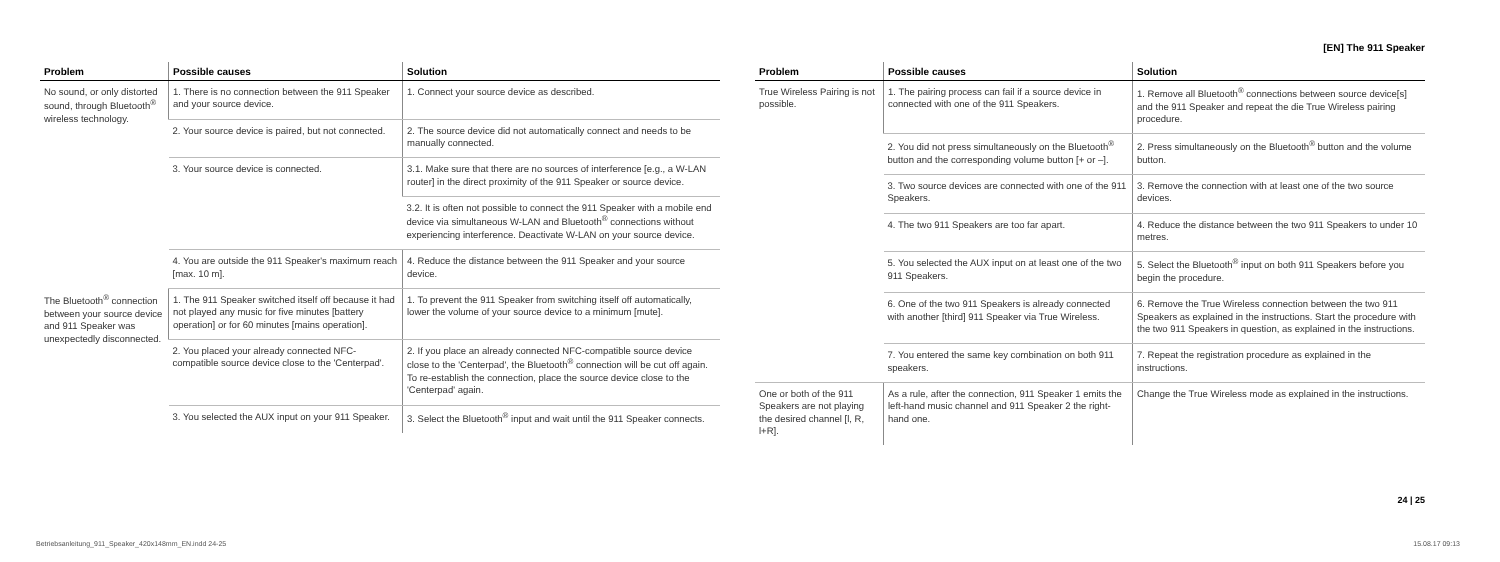| Problem | Possible causes | Solution |
| --- | --- | --- |
| No sound, or only distorted sound, through Bluetooth<sup>®</sup> wireless technology. | 1. There is no connection between the 911 Speaker and your source device. | 1. Connect your source device as described. |
| | 2. Your source device is paired, but not connected. | 2. The source device did not automatically connect and needs to be manually connected. |
| | 3. Your source device is connected. | 3.1. Make sure that there are no sources of interference [e.g., a W-LAN router] in the direct proximity of the 911 Speaker or source device. |
| | | 3.2. It is often not possible to connect the 911 Speaker with a mobile end device via simultaneous W-LAN and Bluetooth<sup>®</sup> connections without experiencing interference. Deactivate W-LAN on your source device. |
| | 4. You are outside the 911 Speaker's maximum reach [max. 10 m]. | 4. Reduce the distance between the 911 Speaker and your source device. |
| The Bluetooth<sup>®</sup> connection between your source device and 911 Speaker was unexpectedly disconnected. | 1. The 911 Speaker switched itself off because it had not played any music for five minutes [battery operation] or for 60 minutes [mains operation]. | 1. To prevent the 911 Speaker from switching itself off automatically, lower the volume of your source device to a minimum [mute]. |
| | 2. You placed your already connected NFC-compatible source device close to the 'Centerpad'. | 2. If you place an already connected NFC-compatible source device close to the 'Centerpad', the Bluetooth<sup>®</sup> connection will be cut off again. To re-establish the connection, place the source device close to the 'Centerpad' again. |
| | 3. You selected the AUX input on your 911 Speaker. | 3. Select the Bluetooth<sup>®</sup> input and wait until the 911 Speaker connects. |
[EN] The 911 Speaker
| Problem | Possible causes | Solution |
| --- | --- | --- |
| True Wireless Pairing is not possible. | 1. The pairing process can fail if a source device in connected with one of the 911 Speakers. | 1. Remove all Bluetooth<sup>®</sup> connections between source device[s] and the 911 Speaker and repeat the die True Wireless pairing procedure. |
| | 2. You did not press simultaneously on the Bluetooth<sup>®</sup> button and the corresponding volume button [+ or –]. | 2. Press simultaneously on the Bluetooth<sup>®</sup> button and the volume button. |
| | 3. Two source devices are connected with one of the 911 Speakers. | 3. Remove the connection with at least one of the two source devices. |
| | 4. The two 911 Speakers are too far apart. | 4. Reduce the distance between the two 911 Speakers to under 10 metres. |
| | 5. You selected the AUX input on at least one of the two 911 Speakers. | 5. Select the Bluetooth<sup>®</sup> input on both 911 Speakers before you begin the procedure. |
| | 6. One of the two 911 Speakers is already connected with another [third] 911 Speaker via True Wireless. | 6. Remove the True Wireless connection between the two 911 Speakers as explained in the instructions. Start the procedure with the two 911 Speakers in question, as explained in the instructions. |
| | 7. You entered the same key combination on both 911 speakers. | 7. Repeat the registration procedure as explained in the instructions. |
| One or both of the 911 Speakers are not playing the desired channel [l, R, l+R]. | As a rule, after the connection, 911 Speaker 1 emits the left-hand music channel and 911 Speaker 2 the right-hand one. | Change the True Wireless mode as explained in the instructions. |
24 | 25
Betriebsanleitung_911_Speaker_420x148mm_EN.indd 24-25 15.08.17 09:13